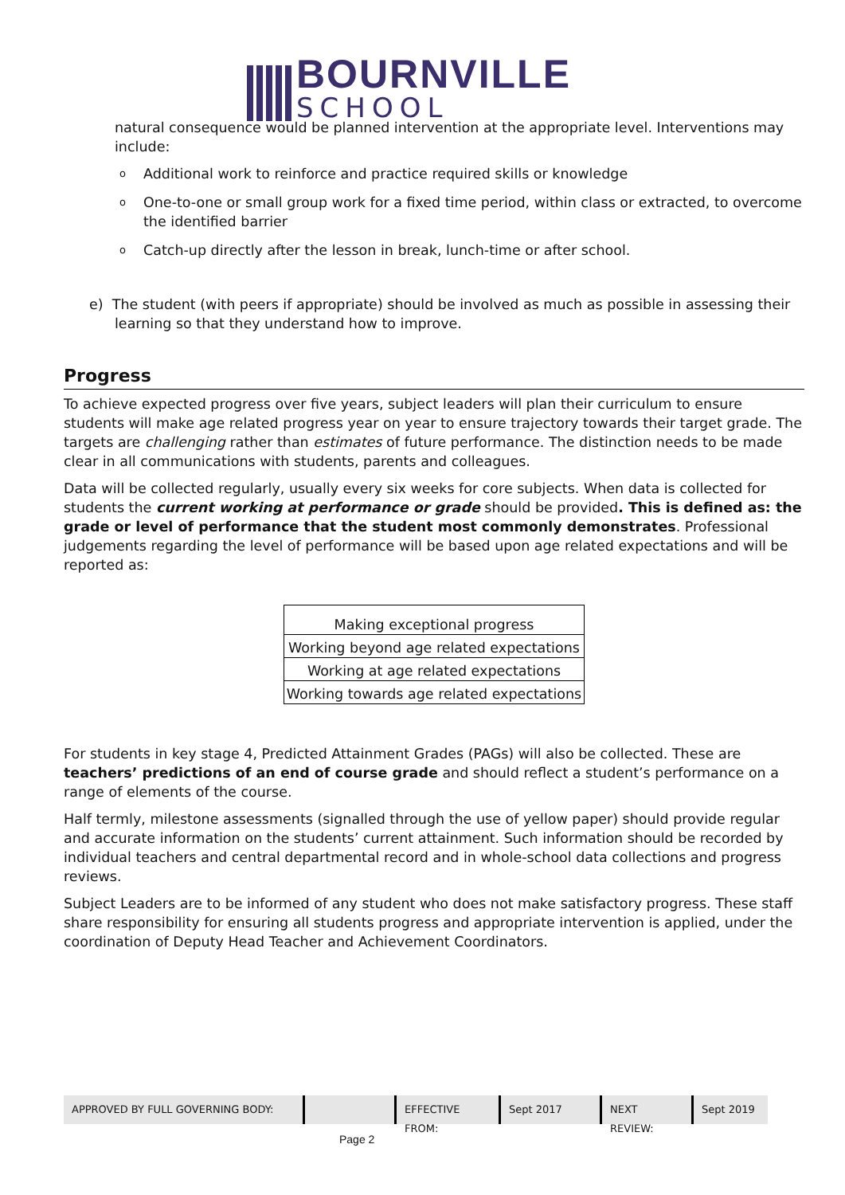BOURNVILLE
SCHOOL
natural consequence would be planned intervention at the appropriate level. Interventions may include:
o Additional work to reinforce and practice required skills or knowledge
o One-to-one or small group work for a fixed time period, within class or extracted, to overcome the identified barrier
o Catch-up directly after the lesson in break, lunch-time or after school.
e) The student (with peers if appropriate) should be involved as much as possible in assessing their learning so that they understand how to improve.
Progress
To achieve expected progress over five years, subject leaders will plan their curriculum to ensure students will make age related progress year on year to ensure trajectory towards their target grade. The targets are challenging rather than estimates of future performance. The distinction needs to be made clear in all communications with students, parents and colleagues.
Data will be collected regularly, usually every six weeks for core subjects. When data is collected for students the current working at performance or grade should be provided. This is defined as: the grade or level of performance that the student most commonly demonstrates. Professional judgements regarding the level of performance will be based upon age related expectations and will be reported as:
| Making exceptional progress |
| Working beyond age related expectations |
| Working at age related expectations |
| Working towards age related expectations |
For students in key stage 4, Predicted Attainment Grades (PAGs) will also be collected. These are teachers’ predictions of an end of course grade and should reflect a student’s performance on a range of elements of the course.
Half termly, milestone assessments (signalled through the use of yellow paper) should provide regular and accurate information on the students’ current attainment. Such information should be recorded by individual teachers and central departmental record and in whole-school data collections and progress reviews.
Subject Leaders are to be informed of any student who does not make satisfactory progress. These staff share responsibility for ensuring all students progress and appropriate intervention is applied, under the coordination of Deputy Head Teacher and Achievement Coordinators.
APPROVED BY FULL GOVERNING BODY: EFFECTIVE FROM:
Sept 2017 NEXT REVIEW:
Sept 2019
Page 2